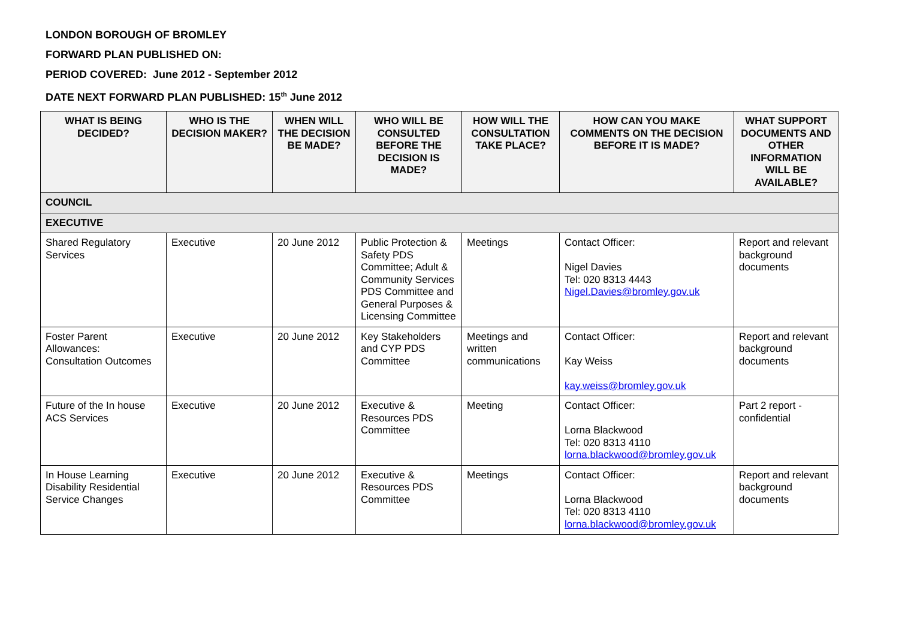LONDON BOROUGH OF BROMLEY
FORWARD PLAN PUBLISHED ON:
PERIOD COVERED: June 2012 - September 2012
DATE NEXT FORWARD PLAN PUBLISHED: 15<sup>th</sup> June 2012
| WHAT IS BEING DECIDED? | WHO IS THE DECISION MAKER? | WHEN WILL THE DECISION BE MADE? | WHO WILL BE CONSULTED BEFORE THE DECISION IS MADE? | HOW WILL THE CONSULTATION TAKE PLACE? | HOW CAN YOU MAKE COMMENTS ON THE DECISION BEFORE IT IS MADE? | WHAT SUPPORT DOCUMENTS AND OTHER INFORMATION WILL BE AVAILABLE? |
| --- | --- | --- | --- | --- | --- | --- |
| COUNCIL | | | | | | |
| EXECUTIVE | | | | | | |
| Shared Regulatory Services | Executive | 20 June 2012 | Public Protection & Safety PDS Committee; Adult & Community Services PDS Committee and General Purposes & Licensing Committee | Meetings | Contact Officer: Nigel Davies Tel: 020 8313 4443 Nigel.Davies@bromley.gov.uk | Report and relevant background documents |
| Foster Parent Allowances: Consultation Outcomes | Executive | 20 June 2012 | Key Stakeholders and CYP PDS Committee | Meetings and written communications | Contact Officer: Kay Weiss kay.weiss@bromley.gov.uk | Report and relevant background documents |
| Future of the In house ACS Services | Executive | 20 June 2012 | Executive & Resources PDS Committee | Meeting | Contact Officer: Lorna Blackwood Tel: 020 8313 4110 lorna.blackwood@bromley.gov.uk | Part 2 report - confidential |
| In House Learning Disability Residential Service Changes | Executive | 20 June 2012 | Executive & Resources PDS Committee | Meetings | Contact Officer: Lorna Blackwood Tel: 020 8313 4110 lorna.blackwood@bromley.gov.uk | Report and relevant background documents |